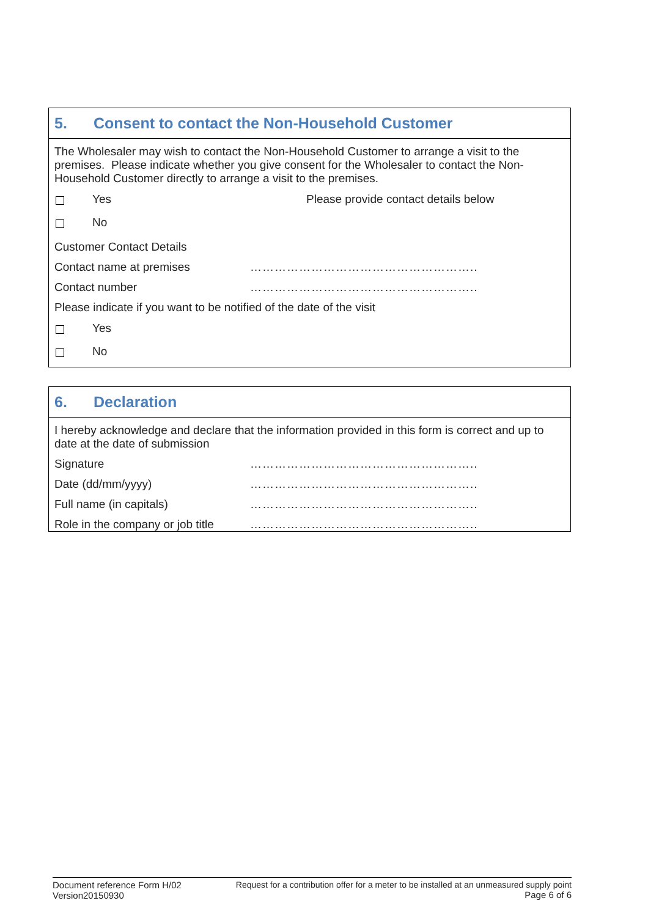5. Consent to contact the Non-Household Customer
The Wholesaler may wish to contact the Non-Household Customer to arrange a visit to the premises. Please indicate whether you give consent for the Wholesaler to contact the Non-Household Customer directly to arrange a visit to the premises.
Yes Please provide contact details below
No
Customer Contact Details
Contact name at premises ………………………………………………..
Contact number ………………………………………………..
Please indicate if you want to be notified of the date of the visit
Yes
No
6. Declaration
I hereby acknowledge and declare that the information provided in this form is correct and up to date at the date of submission
Signature ………………………………………………..
Date (dd/mm/yyyy) ………………………………………………..
Full name (in capitals) ………………………………………………..
Role in the company or job title
………………………………………………..
Document reference Form H/02
Version20150930
Request for a contribution offer for a meter to be installed at an unmeasured supply point
Page 6 of 6